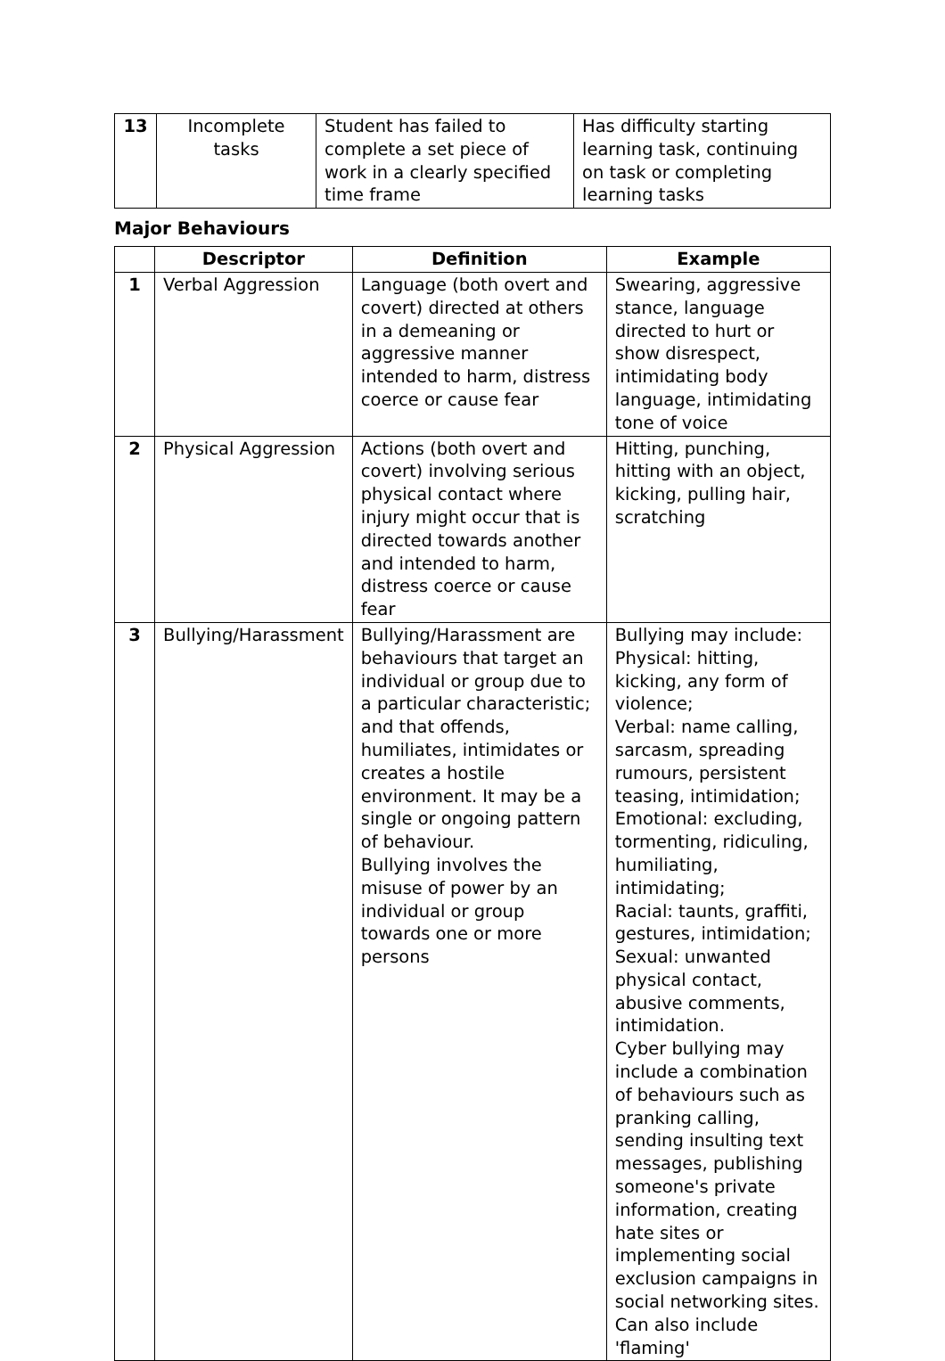| 13 | Incomplete tasks | Student has failed to complete a set piece of work in a clearly specified time frame | Has difficulty starting learning task, continuing on task or completing learning tasks |
Major Behaviours
| | Descriptor | Definition | Example |
| --- | --- | --- | --- |
| 1 | Verbal Aggression | Language (both overt and covert) directed at others in a demeaning or aggressive manner intended to harm, distress coerce or cause fear | Swearing, aggressive stance, language directed to hurt or show disrespect, intimidating body language, intimidating tone of voice |
| 2 | Physical Aggression | Actions (both overt and covert) involving serious physical contact where injury might occur that is directed towards another and intended to harm, distress coerce or cause fear | Hitting, punching, hitting with an object, kicking, pulling hair, scratching |
| 3 | Bullying/Harassment | Bullying/Harassment are behaviours that target an individual or group due to a particular characteristic; and that offends, humiliates, intimidates or creates a hostile environment. It may be a single or ongoing pattern of behaviour. Bullying involves the misuse of power by an individual or group towards one or more persons | Bullying may include: Physical: hitting, kicking, any form of violence; Verbal: name calling, sarcasm, spreading rumours, persistent teasing, intimidation; Emotional: excluding, tormenting, ridiculing, humiliating, intimidating; Racial: taunts, graffiti, gestures, intimidation; Sexual: unwanted physical contact, abusive comments, intimidation. Cyber bullying may include a combination of behaviours such as pranking calling, sending insulting text messages, publishing someone's private information, creating hate sites or implementing social exclusion campaigns in social networking sites. Can also include 'flaming' |